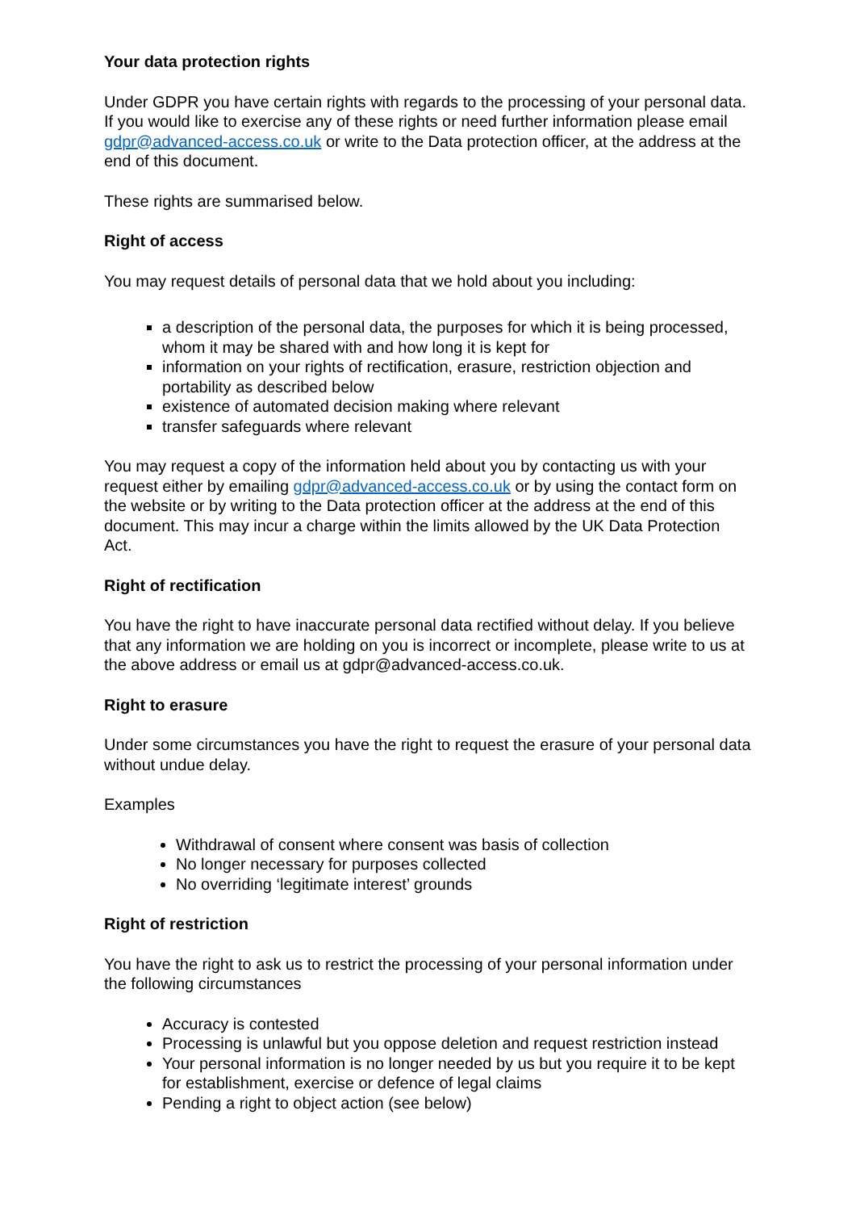Your data protection rights
Under GDPR you have certain rights with regards to the processing of your personal data. If you would like to exercise any of these rights or need further information please email gdpr@advanced-access.co.uk or write to the Data protection officer, at the address at the end of this document.
These rights are summarised below.
Right of access
You may request details of personal data that we hold about you including:
a description of the personal data, the purposes for which it is being processed, whom it may be shared with and how long it is kept for
information on your rights of rectification, erasure, restriction objection and portability as described below
existence of automated decision making where relevant
transfer safeguards where relevant
You may request a copy of the information held about you by contacting us with your request either by emailing gdpr@advanced-access.co.uk or by using the contact form on the website or by writing to the Data protection officer at the address at the end of this document. This may incur a charge within the limits allowed by the UK Data Protection Act.
Right of rectification
You have the right to have inaccurate personal data rectified without delay. If you believe that any information we are holding on you is incorrect or incomplete, please write to us at the above address or email us at gdpr@advanced-access.co.uk.
Right to erasure
Under some circumstances you have the right to request the erasure of your personal data without undue delay.
Examples
Withdrawal of consent where consent was basis of collection
No longer necessary for purposes collected
No overriding ‘legitimate interest’ grounds
Right of restriction
You have the right to ask us to restrict the processing of your personal information under the following circumstances
Accuracy is contested
Processing is unlawful but you oppose deletion and request restriction instead
Your personal information is no longer needed by us but you require it to be kept for establishment, exercise or defence of legal claims
Pending a right to object action (see below)